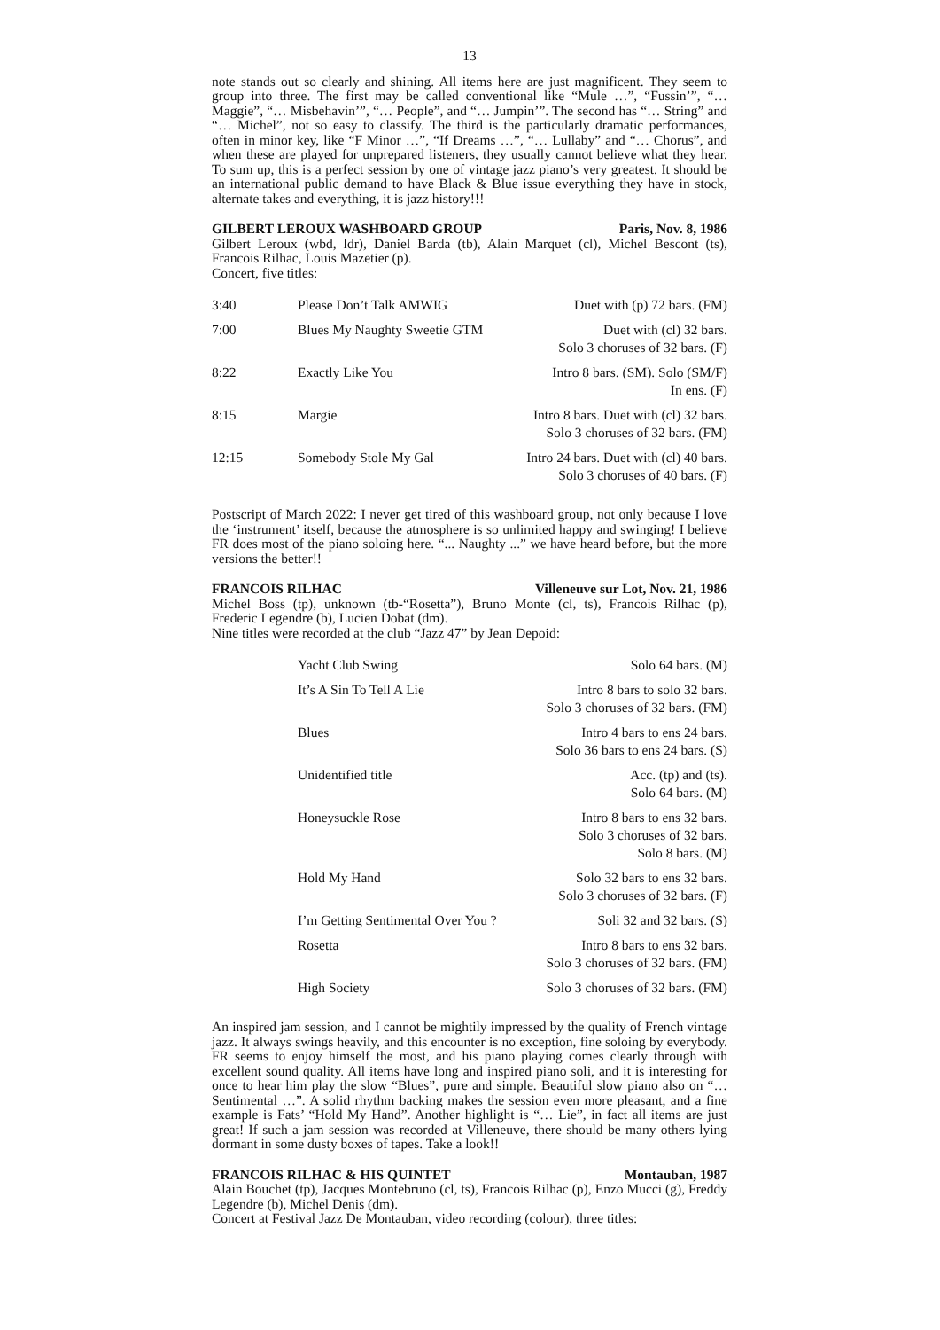13
note stands out so clearly and shining. All items here are just magnificent. They seem to group into three. The first may be called conventional like “Mule …”, “Fussin’”, “… Maggie”, “… Misbehavin’”, “… People”, and “… Jumpin’”. The second has “… String” and “… Michel”, not so easy to classify. The third is the particularly dramatic performances, often in minor key, like “F Minor …”, “If Dreams …”, “… Lullaby” and “… Chorus”, and when these are played for unprepared listeners, they usually cannot believe what they hear. To sum up, this is a perfect session by one of vintage jazz piano’s very greatest. It should be an international public demand to have Black & Blue issue everything they have in stock, alternate takes and everything, it is jazz history!!!
GILBERT LEROUX WASHBOARD GROUP Paris, Nov. 8, 1986
Gilbert Leroux (wbd, ldr), Daniel Barda (tb), Alain Marquet (cl), Michel Bescont (ts), Francois Rilhac, Louis Mazetier (p).
Concert, five titles:
| 3:40 | Please Don’t Talk AMWIG | Duet with (p) 72 bars. (FM) |
| 7:00 | Blues My Naughty Sweetie GTM | Duet with (cl) 32 bars. Solo 3 choruses of 32 bars. (F) |
| 8:22 | Exactly Like You | Intro 8 bars. (SM). Solo (SM/F) In ens. (F) |
| 8:15 | Margie | Intro 8 bars. Duet with (cl) 32 bars. Solo 3 choruses of 32 bars. (FM) |
| 12:15 | Somebody Stole My Gal | Intro 24 bars. Duet with (cl) 40 bars. Solo 3 choruses of 40 bars. (F) |
Postscript of March 2022: I never get tired of this washboard group, not only because I love the ‘instrument’ itself, because the atmosphere is so unlimited happy and swinging! I believe FR does most of the piano soloing here. “... Naughty ...” we have heard before, but the more versions the better!!
FRANCOIS RILHAC Villeneuve sur Lot, Nov. 21, 1986
Michel Boss (tp), unknown (tb-“Rosetta”), Bruno Monte (cl, ts), Francois Rilhac (p), Frederic Legendre (b), Lucien Dobat (dm).
Nine titles were recorded at the club “Jazz 47” by Jean Depoid:
| | Yacht Club Swing | Solo 64 bars. (M) |
| | It’s A Sin To Tell A Lie | Intro 8 bars to solo 32 bars. Solo 3 choruses of 32 bars. (FM) |
| | Blues | Intro 4 bars to ens 24 bars. Solo 36 bars to ens 24 bars. (S) |
| | Unidentified title | Acc. (tp) and (ts). Solo 64 bars. (M) |
| | Honeysuckle Rose | Intro 8 bars to ens 32 bars. Solo 3 choruses of 32 bars. Solo 8 bars. (M) |
| | Hold My Hand | Solo 32 bars to ens 32 bars. Solo 3 choruses of 32 bars. (F) |
| | I’m Getting Sentimental Over You ? | Soli 32 and 32 bars. (S) |
| | Rosetta | Intro 8 bars to ens 32 bars. Solo 3 choruses of 32 bars. (FM) |
| | High Society | Solo 3 choruses of 32 bars. (FM) |
An inspired jam session, and I cannot be mightily impressed by the quality of French vintage jazz. It always swings heavily, and this encounter is no exception, fine soloing by everybody. FR seems to enjoy himself the most, and his piano playing comes clearly through with excellent sound quality. All items have long and inspired piano soli, and it is interesting for once to hear him play the slow “Blues”, pure and simple. Beautiful slow piano also on “… Sentimental …”. A solid rhythm backing makes the session even more pleasant, and a fine example is Fats’ “Hold My Hand”. Another highlight is “… Lie”, in fact all items are just great! If such a jam session was recorded at Villeneuve, there should be many others lying dormant in some dusty boxes of tapes. Take a look!!
FRANCOIS RILHAC & HIS QUINTET Montauban, 1987
Alain Bouchet (tp), Jacques Montebruno (cl, ts), Francois Rilhac (p), Enzo Mucci (g), Freddy Legendre (b), Michel Denis (dm).
Concert at Festival Jazz De Montauban, video recording (colour), three titles: